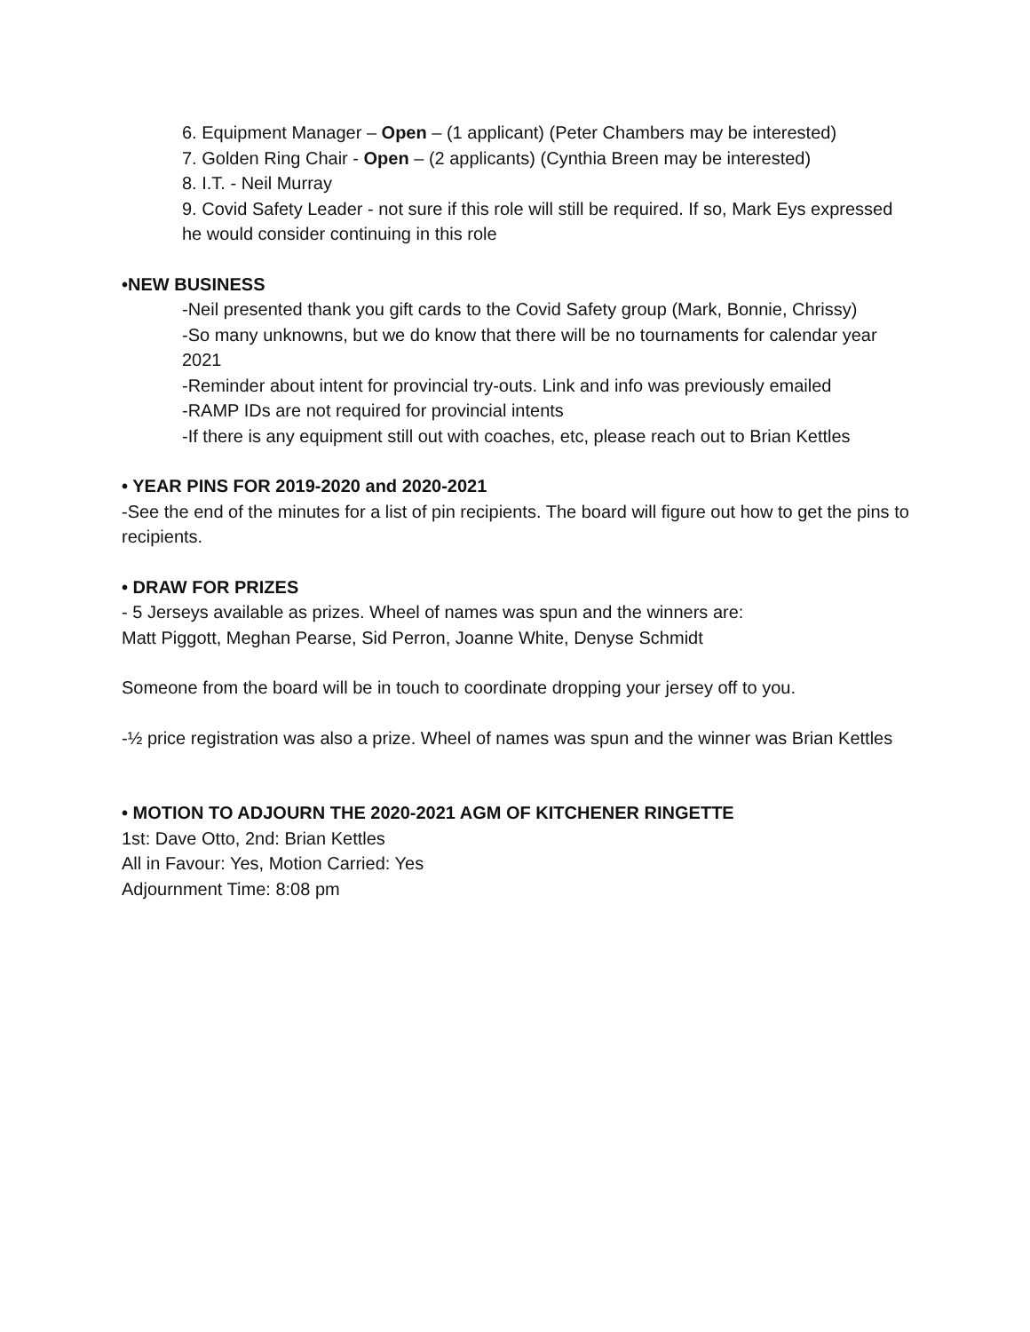6. Equipment Manager – Open – (1 applicant) (Peter Chambers may be interested)
7. Golden Ring Chair - Open – (2 applicants) (Cynthia Breen may be interested)
8. I.T. - Neil Murray
9. Covid Safety Leader - not sure if this role will still be required. If so, Mark Eys expressed he would consider continuing in this role
•NEW BUSINESS
-Neil presented thank you gift cards to the Covid Safety group (Mark, Bonnie, Chrissy)
-So many unknowns, but we do know that there will be no tournaments for calendar year 2021
-Reminder about intent for provincial try-outs. Link and info was previously emailed
-RAMP IDs are not required for provincial intents
-If there is any equipment still out with coaches, etc, please reach out to Brian Kettles
• YEAR PINS FOR 2019-2020 and 2020-2021
-See the end of the minutes for a list of pin recipients. The board will figure out how to get the pins to recipients.
• DRAW FOR PRIZES
- 5 Jerseys available as prizes. Wheel of names was spun and the winners are:
Matt Piggott, Meghan Pearse, Sid Perron, Joanne White, Denyse Schmidt
Someone from the board will be in touch to coordinate dropping your jersey off to you.
-½ price registration was also a prize. Wheel of names was spun and the winner was Brian Kettles
• MOTION TO ADJOURN THE 2020-2021 AGM OF KITCHENER RINGETTE
1st: Dave Otto, 2nd: Brian Kettles
All in Favour: Yes, Motion Carried: Yes
Adjournment Time: 8:08 pm